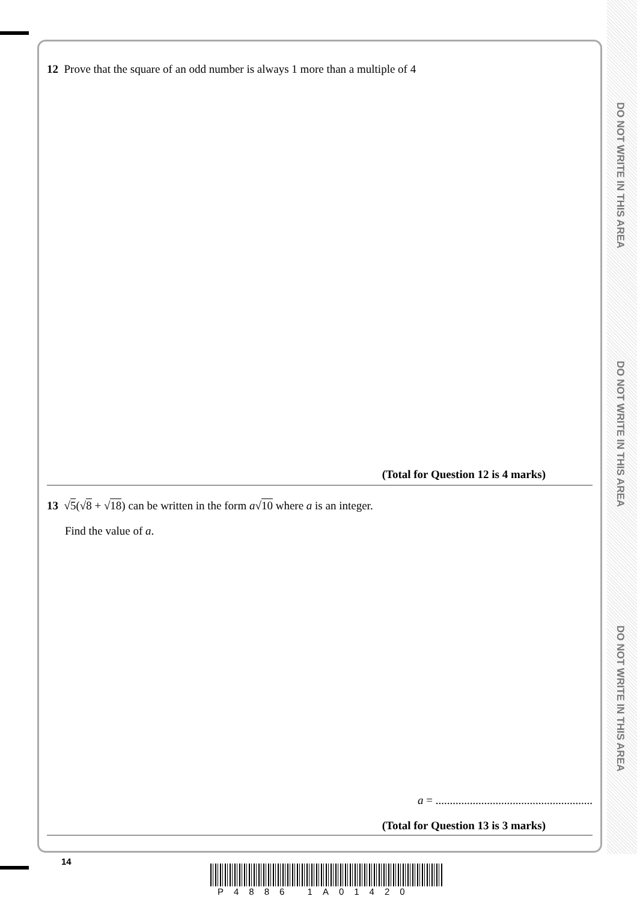DO NOT WRITE IN THIS AREA
DO NOT WRITE IN THIS AREA
DO NOT WRITE IN THIS AREA
12 Prove that the square of an odd number is always 1 more than a multiple of 4
(Total for Question 12 is 4 marks)
13 √5(√8 + √18) can be written in the form a√10 where a is an integer.
Find the value of a.
a = .......................................................
(Total for Question 13 is 3 marks)
14
P4886 1A01420